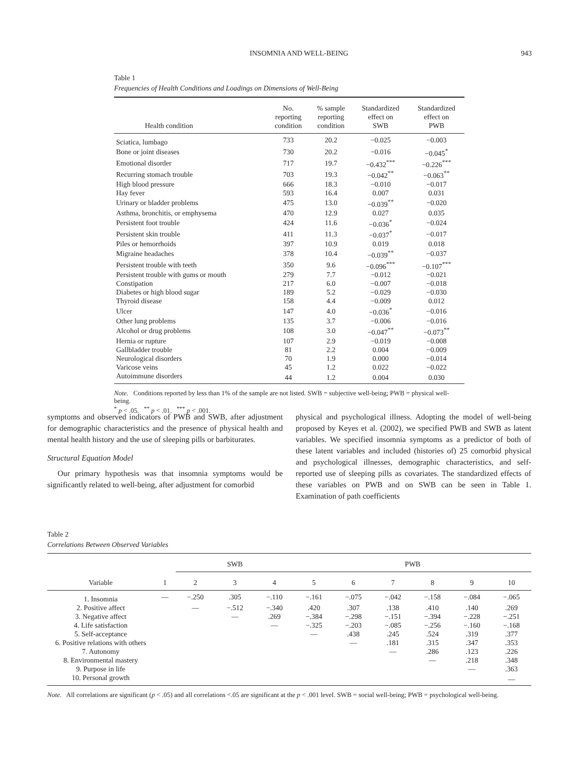INSOMNIA AND WELL-BEING 943
Table 1
Frequencies of Health Conditions and Loadings on Dimensions of Well-Being
| Health condition | No. reporting condition | % sample reporting condition | Standardized effect on SWB | Standardized effect on PWB |
| --- | --- | --- | --- | --- |
| Sciatica, lumbago | 733 | 20.2 | −0.025 | −0.003 |
| Bone or joint diseases | 730 | 20.2 | −0.016 | −0.045<sup>*</sup> |
| Emotional disorder | 717 | 19.7 | −0.432<sup>***</sup> | −0.226<sup>***</sup> |
| Recurring stomach trouble | 703 | 19.3 | −0.042<sup>**</sup> | −0.063<sup>**</sup> |
| High blood pressure | 666 | 18.3 | −0.010 | −0.017 |
| Hay fever | 593 | 16.4 | 0.007 | 0.031 |
| Urinary or bladder problems | 475 | 13.0 | −0.039<sup>**</sup> | −0.020 |
| Asthma, bronchitis, or emphysema | 470 | 12.9 | 0.027 | 0.035 |
| Persistent foot trouble | 424 | 11.6 | −0.036<sup>*</sup> | −0.024 |
| Persistent skin trouble | 411 | 11.3 | −0.037<sup>*</sup> | −0.017 |
| Piles or hemorrhoids | 397 | 10.9 | 0.019 | 0.018 |
| Migraine headaches | 378 | 10.4 | −0.039<sup>**</sup> | −0.037 |
| Persistent trouble with teeth | 350 | 9.6 | −0.096<sup>***</sup> | −0.107<sup>***</sup> |
| Persistent trouble with gums or mouth | 279 | 7.7 | −0.012 | −0.021 |
| Constipation | 217 | 6.0 | −0.007 | −0.018 |
| Diabetes or high blood sugar | 189 | 5.2 | −0.029 | −0.030 |
| Thyroid disease | 158 | 4.4 | −0.009 | 0.012 |
| Ulcer | 147 | 4.0 | −0.036<sup>*</sup> | −0.016 |
| Other lung problems | 135 | 3.7 | −0.006 | −0.016 |
| Alcohol or drug problems | 108 | 3.0 | −0.047<sup>**</sup> | −0.073<sup>**</sup> |
| Hernia or rupture | 107 | 2.9 | −0.019 | −0.008 |
| Gallbladder trouble | 81 | 2.2 | 0.004 | −0.009 |
| Neurological disorders | 70 | 1.9 | 0.000 | −0.014 |
| Varicose veins | 45 | 1.2 | 0.022 | −0.022 |
| Autoimmune disorders | 44 | 1.2 | 0.004 | 0.030 |
Note. Conditions reported by less than 1% of the sample are not listed. SWB = subjective well-being; PWB = physical well-being.
<sup>*</sup> p < .05. <sup>**</sup> p < .01. <sup>***</sup> p < .001.
symptoms and observed indicators of PWB and SWB, after adjustment for demographic characteristics and the presence of physical health and mental health history and the use of sleeping pills or barbiturates.
Structural Equation Model
Our primary hypothesis was that insomnia symptoms would be significantly related to well-being, after adjustment for comorbid
physical and psychological illness. Adopting the model of well-being proposed by Keyes et al. (2002), we specified PWB and SWB as latent variables. We specified insomnia symptoms as a predictor of both of these latent variables and included (histories of) 25 comorbid physical and psychological illnesses, demographic characteristics, and self-reported use of sleeping pills as covariates. The standardized effects of these variables on PWB and on SWB can be seen in Table 1. Examination of path coefficients
Table 2
Correlations Between Observed Variables
| | | SWB | | | PWB | | | | | |
| --- | --- | --- | --- | --- | --- | --- | --- | --- | --- | --- |
| Variable | 1 | 2 | 3 | 4 | 5 | 6 | 7 | 8 | 9 | 10 |
| 1. Insomnia | — | −.250 | .305 | −.110 | −.161 | −.075 | −.042 | −.158 | −.084 | −.065 |
| 2. Positive affect | | — | −.512 | −.340 | .420 | .307 | .138 | .410 | .140 | .269 |
| 3. Negative affect | | | — | .269 | −.384 | −.298 | −.151 | −.394 | −.228 | −.251 |
| 4. Life satisfaction | | | | — | −.325 | −.203 | −.085 | −.256 | −.160 | −.168 |
| 5. Self-acceptance | | | | | — | .438 | .245 | .524 | .319 | .377 |
| 6. Positive relations with others | | | | | | — | .181 | .315 | .347 | .353 |
| 7. Autonomy | | | | | | | — | .286 | .123 | .226 |
| 8. Environmental mastery | | | | | | | | — | .218 | .348 |
| 9. Purpose in life | | | | | | | | | — | .363 |
| 10. Personal growth | | | | | | | | | | — |
Note. All correlations are significant (p < .05) and all correlations <.05 are significant at the p < .001 level. SWB = social well-being; PWB = psychological well-being.